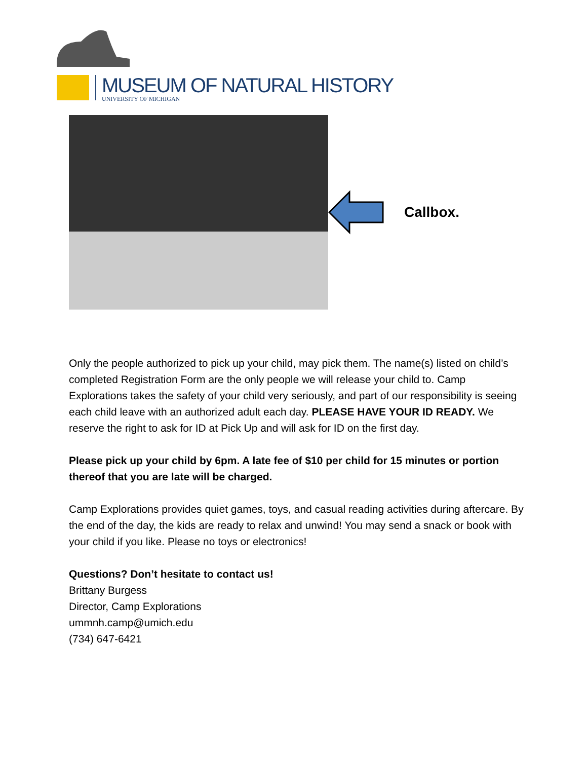MUSEUM OF NATURAL HISTORY
UNIVERSITY OF MICHIGAN
Callbox.
Only the people authorized to pick up your child, may pick them. The name(s) listed on child’s completed Registration Form are the only people we will release your child to. Camp Explorations takes the safety of your child very seriously, and part of our responsibility is seeing each child leave with an authorized adult each day. PLEASE HAVE YOUR ID READY. We reserve the right to ask for ID at Pick Up and will ask for ID on the first day.
Please pick up your child by 6pm. A late fee of $10 per child for 15 minutes or portion thereof that you are late will be charged.
Camp Explorations provides quiet games, toys, and casual reading activities during aftercare. By the end of the day, the kids are ready to relax and unwind! You may send a snack or book with your child if you like. Please no toys or electronics!
Questions? Don’t hesitate to contact us!
Brittany Burgess
Director, Camp Explorations
ummnh.camp@umich.edu
(734) 647-6421